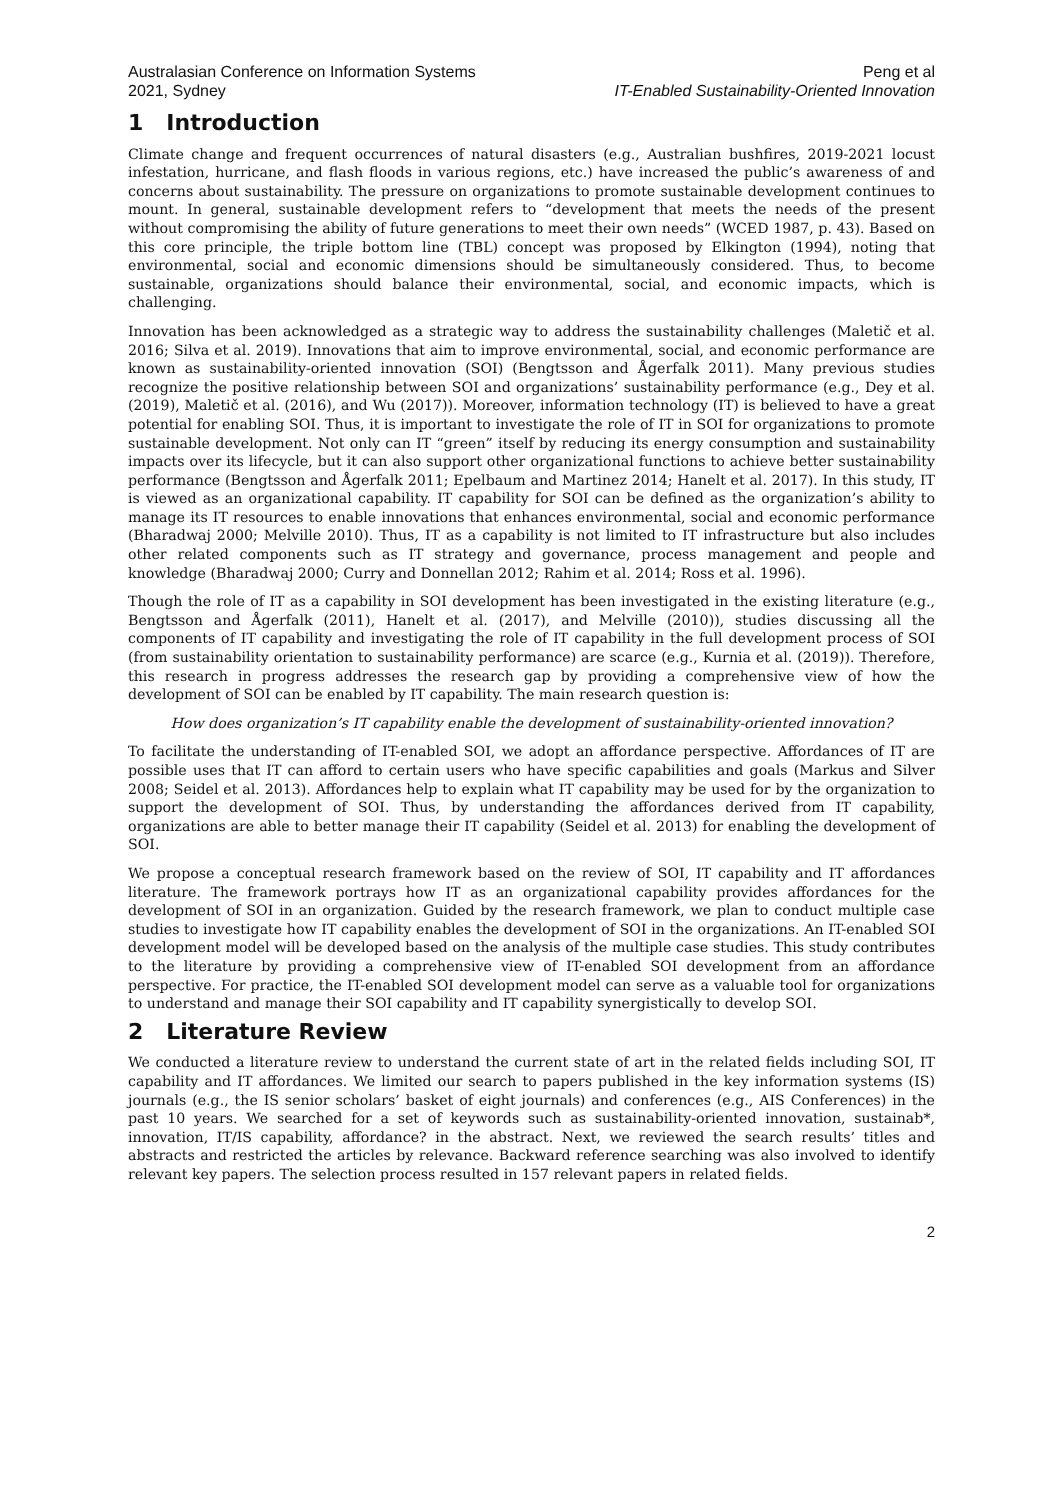Australasian Conference on Information Systems
2021, Sydney
Peng et al
IT-Enabled Sustainability-Oriented Innovation
1 Introduction
Climate change and frequent occurrences of natural disasters (e.g., Australian bushfires, 2019-2021 locust infestation, hurricane, and flash floods in various regions, etc.) have increased the public’s awareness of and concerns about sustainability. The pressure on organizations to promote sustainable development continues to mount. In general, sustainable development refers to “development that meets the needs of the present without compromising the ability of future generations to meet their own needs” (WCED 1987, p. 43). Based on this core principle, the triple bottom line (TBL) concept was proposed by Elkington (1994), noting that environmental, social and economic dimensions should be simultaneously considered. Thus, to become sustainable, organizations should balance their environmental, social, and economic impacts, which is challenging.
Innovation has been acknowledged as a strategic way to address the sustainability challenges (Maletič et al. 2016; Silva et al. 2019). Innovations that aim to improve environmental, social, and economic performance are known as sustainability-oriented innovation (SOI) (Bengtsson and Ågerfalk 2011). Many previous studies recognize the positive relationship between SOI and organizations’ sustainability performance (e.g., Dey et al. (2019), Maletič et al. (2016), and Wu (2017)). Moreover, information technology (IT) is believed to have a great potential for enabling SOI. Thus, it is important to investigate the role of IT in SOI for organizations to promote sustainable development. Not only can IT “green” itself by reducing its energy consumption and sustainability impacts over its lifecycle, but it can also support other organizational functions to achieve better sustainability performance (Bengtsson and Ågerfalk 2011; Epelbaum and Martinez 2014; Hanelt et al. 2017). In this study, IT is viewed as an organizational capability. IT capability for SOI can be defined as the organization’s ability to manage its IT resources to enable innovations that enhances environmental, social and economic performance (Bharadwaj 2000; Melville 2010). Thus, IT as a capability is not limited to IT infrastructure but also includes other related components such as IT strategy and governance, process management and people and knowledge (Bharadwaj 2000; Curry and Donnellan 2012; Rahim et al. 2014; Ross et al. 1996).
Though the role of IT as a capability in SOI development has been investigated in the existing literature (e.g., Bengtsson and Ågerfalk (2011), Hanelt et al. (2017), and Melville (2010)), studies discussing all the components of IT capability and investigating the role of IT capability in the full development process of SOI (from sustainability orientation to sustainability performance) are scarce (e.g., Kurnia et al. (2019)). Therefore, this research in progress addresses the research gap by providing a comprehensive view of how the development of SOI can be enabled by IT capability. The main research question is:
How does organization’s IT capability enable the development of sustainability-oriented innovation?
To facilitate the understanding of IT-enabled SOI, we adopt an affordance perspective. Affordances of IT are possible uses that IT can afford to certain users who have specific capabilities and goals (Markus and Silver 2008; Seidel et al. 2013). Affordances help to explain what IT capability may be used for by the organization to support the development of SOI. Thus, by understanding the affordances derived from IT capability, organizations are able to better manage their IT capability (Seidel et al. 2013) for enabling the development of SOI.
We propose a conceptual research framework based on the review of SOI, IT capability and IT affordances literature. The framework portrays how IT as an organizational capability provides affordances for the development of SOI in an organization. Guided by the research framework, we plan to conduct multiple case studies to investigate how IT capability enables the development of SOI in the organizations. An IT-enabled SOI development model will be developed based on the analysis of the multiple case studies. This study contributes to the literature by providing a comprehensive view of IT-enabled SOI development from an affordance perspective. For practice, the IT-enabled SOI development model can serve as a valuable tool for organizations to understand and manage their SOI capability and IT capability synergistically to develop SOI.
2 Literature Review
We conducted a literature review to understand the current state of art in the related fields including SOI, IT capability and IT affordances. We limited our search to papers published in the key information systems (IS) journals (e.g., the IS senior scholars’ basket of eight journals) and conferences (e.g., AIS Conferences) in the past 10 years. We searched for a set of keywords such as sustainability-oriented innovation, sustainab*, innovation, IT/IS capability, affordance? in the abstract. Next, we reviewed the search results’ titles and abstracts and restricted the articles by relevance. Backward reference searching was also involved to identify relevant key papers. The selection process resulted in 157 relevant papers in related fields.
2